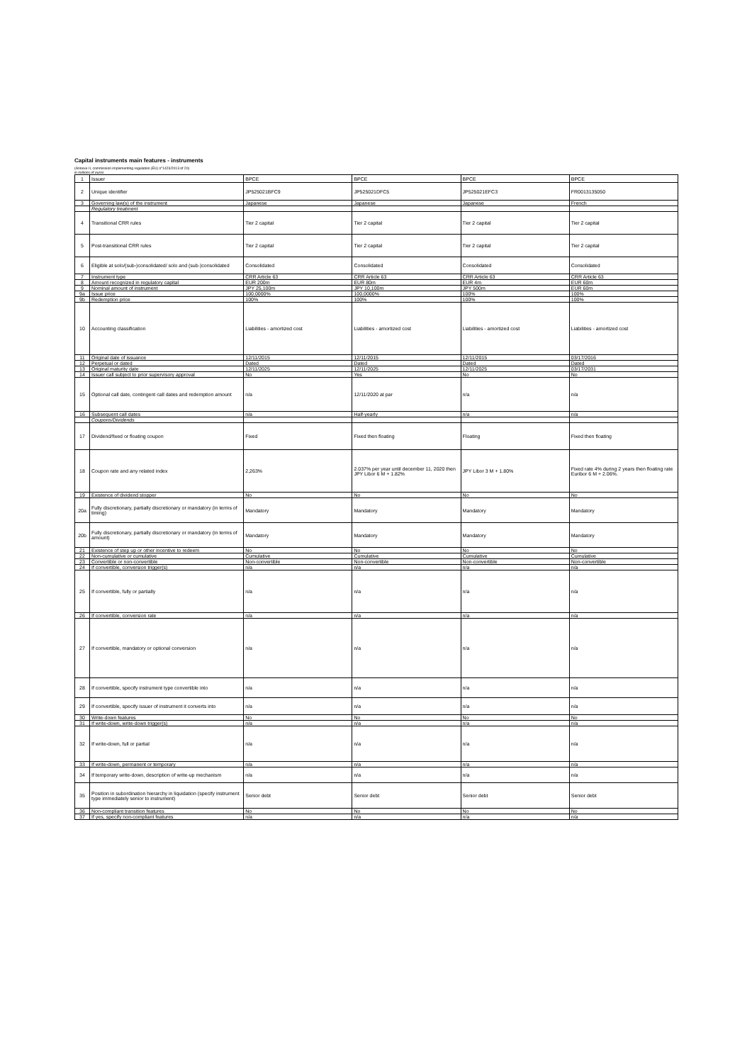Capital instruments main features - instruments
(Annexe II, commission implementing regulation (EU) n°1423/2013 of 20)
in millions of euros
| 1 | Issuer | BPCE | BPCE | BPCE | BPCE |
| 2 | Unique identifier | JP525021BFC9 | JP525021DFC5 | JP525021EFC3 | FR0013135050 |
| 3 | Governing law(s) of the instrument | Japanese | Japanese | Japanese | French |
| | Regulatory treatment | | | | |
| 4 | Transitional CRR rules | Tier 2 capital | Tier 2 capital | Tier 2 capital | Tier 2 capital |
| 5 | Post-transitional CRR rules | Tier 2 capital | Tier 2 capital | Tier 2 capital | Tier 2 capital |
| 6 | Eligible at solo/(sub-)consolidated/ solo and (sub-)consolidated | Consolidated | Consolidated | Consolidated | Consolidated |
| 7 | Instrument type | CRR Article 63 | CRR Article 63 | CRR Article 63 | CRR Article 63 |
| 8 | Amount recognized in regulatory capital | EUR 200m | EUR 80m | EUR 4m | EUR 60m |
| 9 | Nominal amount of instrument | JPY 25,100m | JPY 10,100m | JPY 500m | EUR 60m |
| 9a | Issue price | 100,0000% | 100,0000% | 100% | 100% |
| 9b | Redemption price | 100% | 100% | 100% | 100% |
| 10 | Accounting classification | Liabilities - amortized cost | Liabilities - amortized cost | Liabilities - amortized cost | Liabilities - amortized cost |
| 11 | Original date of issuance | 12/11/2015 | 12/11/2015 | 12/11/2015 | 03/17/2016 |
| 12 | Perpetual or dated | Dated | Dated | Dated | Dated |
| 13 | Original maturity date | 12/11/2025 | 12/11/2025 | 12/11/2025 | 03/17/2031 |
| 14 | Issuer call subject to prior supervisory approval | No | Yes | No | No |
| 15 | Optional call date, contingent call dates and redemption amount | n/a | 12/11/2020 at par | n/a | n/a |
| 16 | Subsequent call dates | n/a | Half-yearly | n/a | n/a |
| | Coupons/Dividends | | | | |
| 17 | Dividend/fixed or floating coupon | Fixed | Fixed then floating | Floating | Fixed then floating |
| 18 | Coupon rate and any related index | 2,263% | 2.037% per year until december 11, 2020 then JPY Libor 6 M + 1.82% | JPY Libor 3 M + 1.80% | Fixed rate 4% during 2 years then floating rate Euribor 6 M + 2.06%. |
| 19 | Existence of dividend stopper | No | No | No | No |
| 20a | Fully discretionary, partially discretionary or mandatory (in terms of timing) | Mandatory | Mandatory | Mandatory | Mandatory |
| 20b | Fully discretionary, partially discretionary or mandatory (in terms of amount) | Mandatory | Mandatory | Mandatory | Mandatory |
| 21 | Existence of step up or other incentive to redeem | No | No | No | No |
| 22 | Non-cumulative or cumulative | Cumulative | Cumulative | Cumulative | Cumulative |
| 23 | Convertible or non-convertible | Non-convertible | Non-convertible | Non-convertible | Non-convertible |
| 24 | If convertible, conversion trigger(s) | n/a | n/a | n/a | n/a |
| 25 | If convertible, fully or partially | n/a | n/a | n/a | n/a |
| 26 | If convertible, conversion rate | n/a | n/a | n/a | n/a |
| 27 | If convertible, mandatory or optional conversion | n/a | n/a | n/a | n/a |
| 28 | If convertible, specify instrument type convertible into | n/a | n/a | n/a | n/a |
| 29 | If convertible, specify issuer of instrument it converts into | n/a | n/a | n/a | n/a |
| 30 | Write-down features | No | No | No | No |
| 31 | If write-down, write-down trigger(s) | n/a | n/a | n/a | n/a |
| 32 | If write-down, full or partial | n/a | n/a | n/a | n/a |
| 33 | If write-down, permanent or temporary | n/a | n/a | n/a | n/a |
| 34 | If temporary write-down, description of write-up mechanism | n/a | n/a | n/a | n/a |
| 35 | Position in subordination hierarchy in liquidation (specify instrument type immediately senior to instrument) | Senior debt | Senior debt | Senior debt | Senior debt |
| 36 | Non-compliant transition features | No | No | No | No |
| 37 | If yes, specify non-compliant features | n/a | n/a | n/a | n/a |